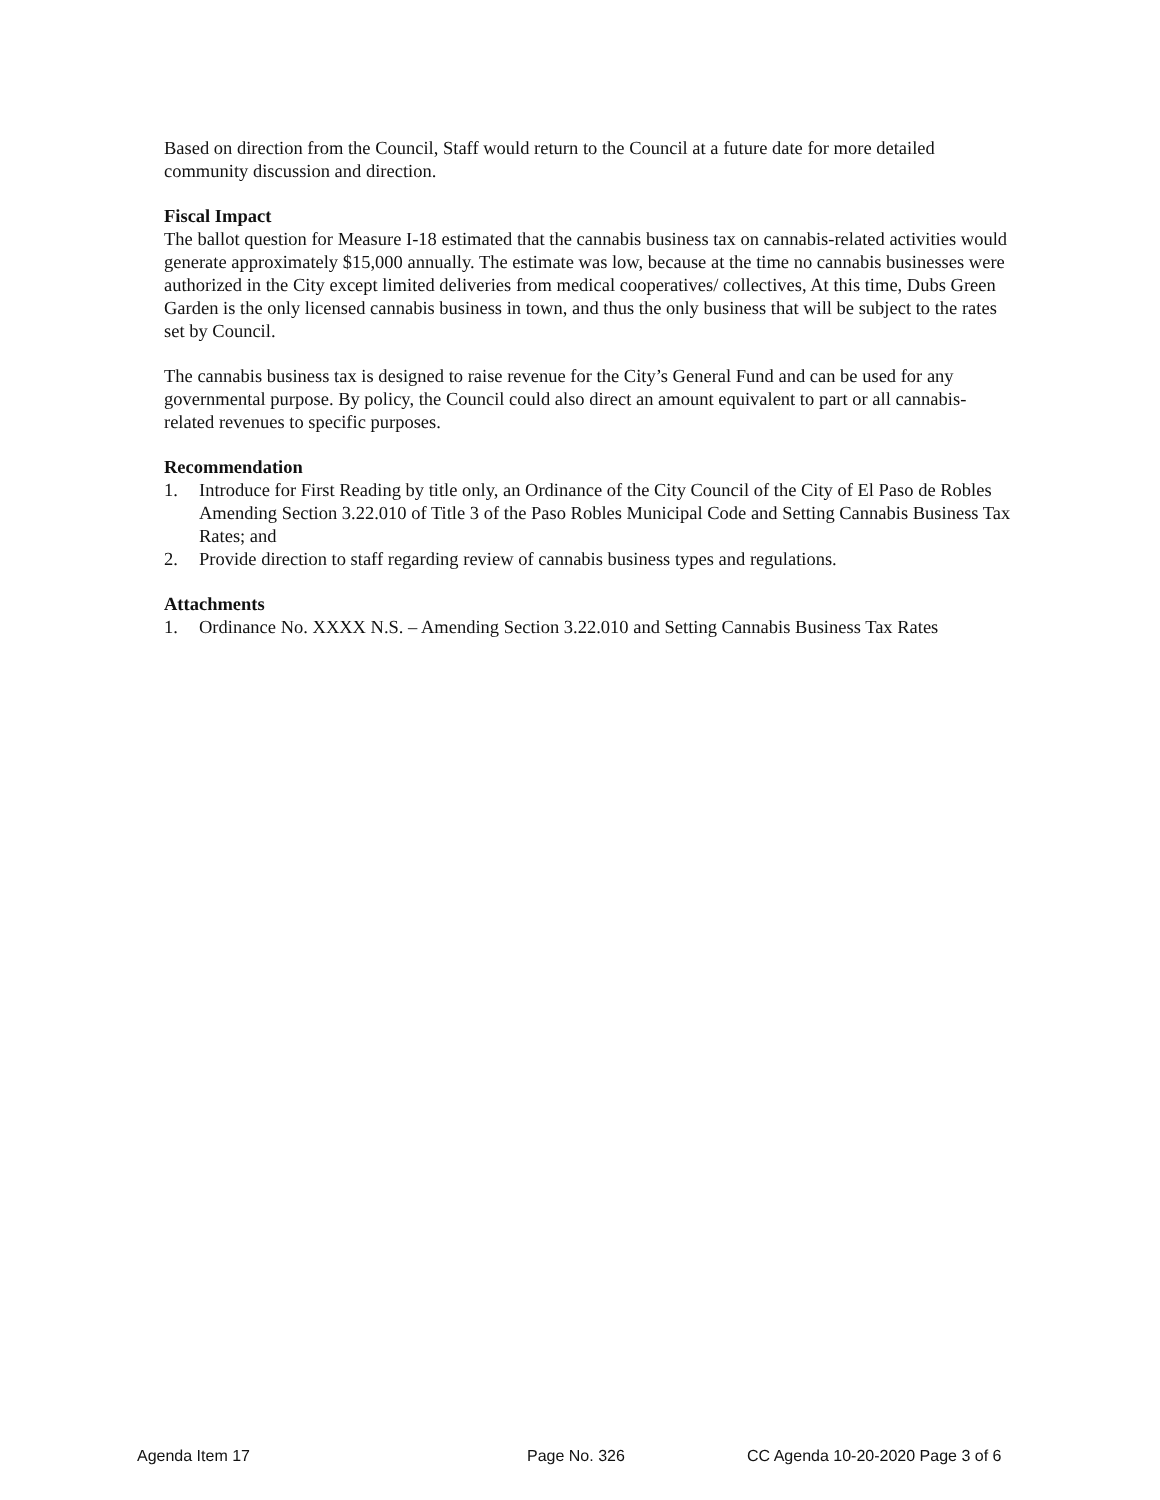Based on direction from the Council, Staff would return to the Council at a future date for more detailed community discussion and direction.
Fiscal Impact
The ballot question for Measure I-18 estimated that the cannabis business tax on cannabis-related activities would generate approximately $15,000 annually. The estimate was low, because at the time no cannabis businesses were authorized in the City except limited deliveries from medical cooperatives/ collectives, At this time, Dubs Green Garden is the only licensed cannabis business in town, and thus the only business that will be subject to the rates set by Council.
The cannabis business tax is designed to raise revenue for the City’s General Fund and can be used for any governmental purpose. By policy, the Council could also direct an amount equivalent to part or all cannabis-related revenues to specific purposes.
Recommendation
1. Introduce for First Reading by title only, an Ordinance of the City Council of the City of El Paso de Robles Amending Section 3.22.010 of Title 3 of the Paso Robles Municipal Code and Setting Cannabis Business Tax Rates; and
2. Provide direction to staff regarding review of cannabis business types and regulations.
Attachments
1. Ordinance No. XXXX N.S. – Amending Section 3.22.010 and Setting Cannabis Business Tax Rates
Agenda Item 17 Page No. 326 CC Agenda 10-20-2020 Page 3 of 6